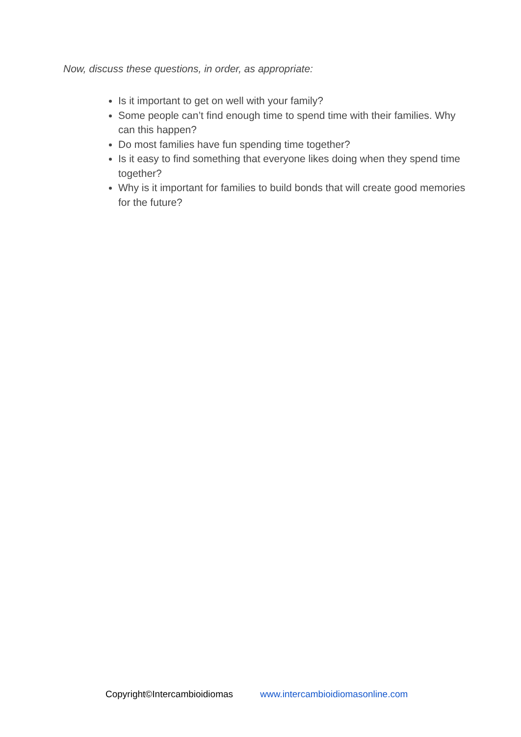Now, discuss these questions, in order, as appropriate:
Is it important to get on well with your family?
Some people can’t find enough time to spend time with their families. Why can this happen?
Do most families have fun spending time together?
Is it easy to find something that everyone likes doing when they spend time together?
Why is it important for families to build bonds that will create good memories for the future?
Copyright©Intercambioidiomas www.intercambioidiomasonline.com